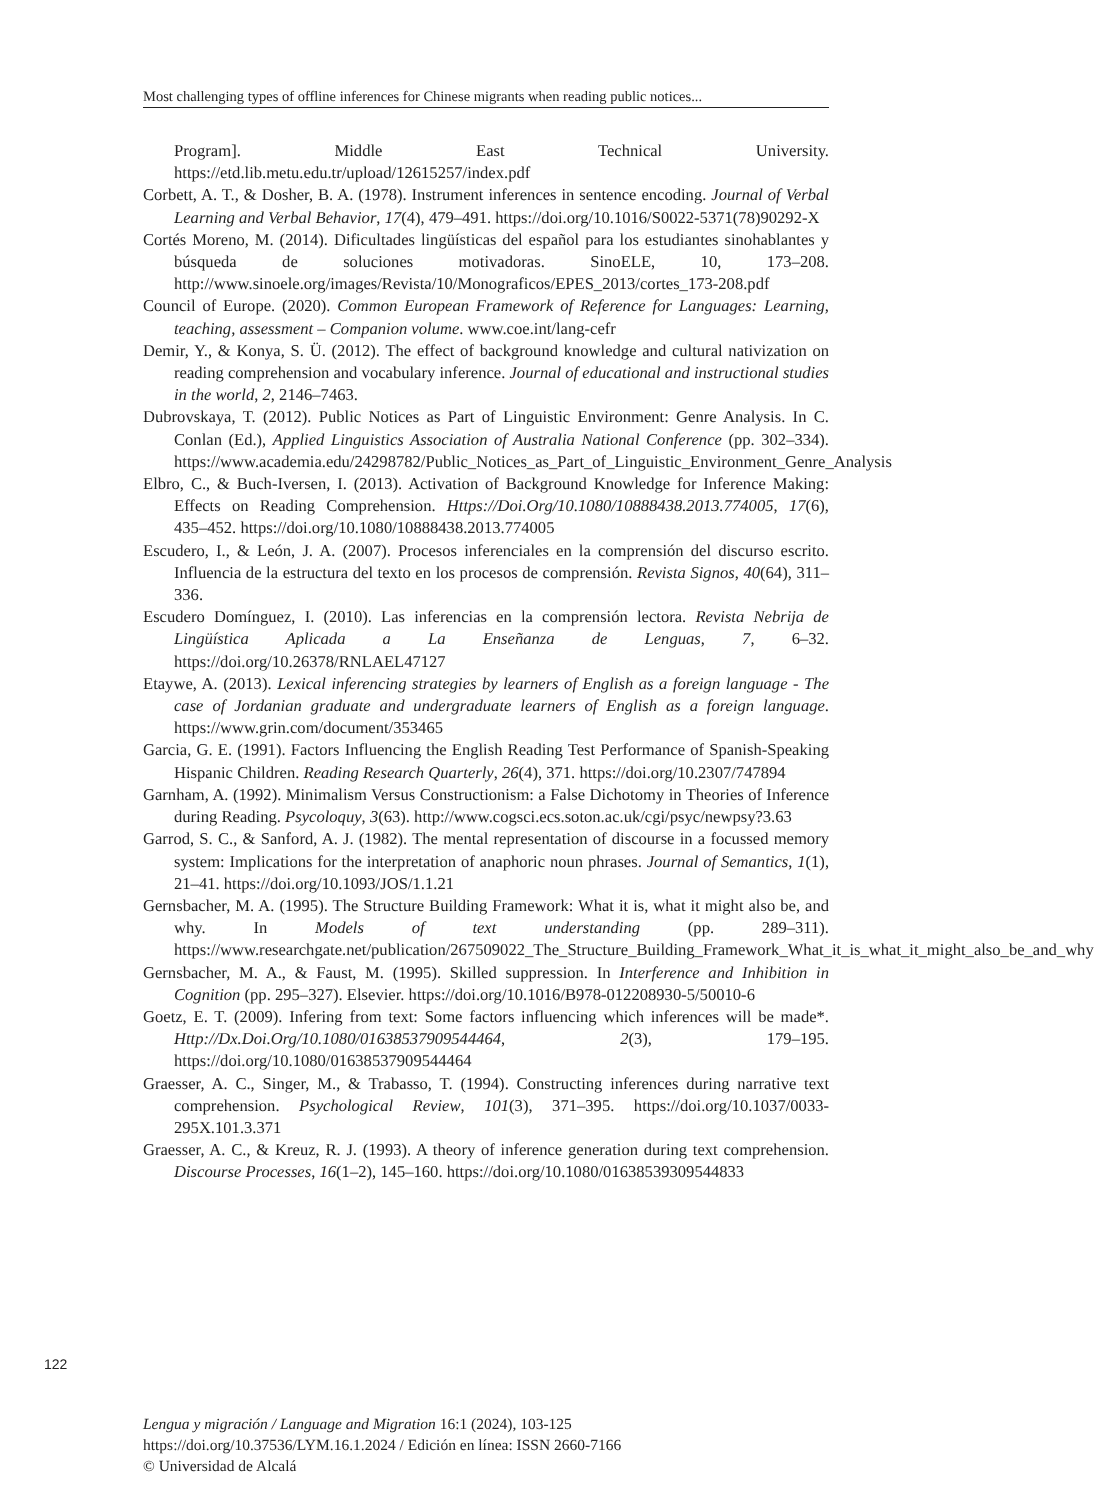Most challenging types of offline inferences for Chinese migrants when reading public notices...
Program]. Middle East Technical University. https://etd.lib.metu.edu.tr/upload/12615257/index.pdf
Corbett, A. T., & Dosher, B. A. (1978). Instrument inferences in sentence encoding. Journal of Verbal Learning and Verbal Behavior, 17(4), 479–491. https://doi.org/10.1016/S0022-5371(78)90292-X
Cortés Moreno, M. (2014). Dificultades lingüísticas del español para los estudiantes sinohablantes y búsqueda de soluciones motivadoras. SinoELE, 10, 173–208. http://www.sinoele.org/images/Revista/10/Monograficos/EPES_2013/cortes_173-208.pdf
Council of Europe. (2020). Common European Framework of Reference for Languages: Learning, teaching, assessment – Companion volume. www.coe.int/lang-cefr
Demir, Y., & Konya, S. Ü. (2012). The effect of background knowledge and cultural nativization on reading comprehension and vocabulary inference. Journal of educational and instructional studies in the world, 2, 2146–7463.
Dubrovskaya, T. (2012). Public Notices as Part of Linguistic Environment: Genre Analysis. In C. Conlan (Ed.), Applied Linguistics Association of Australia National Conference (pp. 302–334). https://www.academia.edu/24298782/Public_Notices_as_Part_of_Linguistic_Environment_Genre_Analysis
Elbro, C., & Buch-Iversen, I. (2013). Activation of Background Knowledge for Inference Making: Effects on Reading Comprehension. Https://Doi.Org/10.1080/10888438.2013.774005, 17(6), 435–452. https://doi.org/10.1080/10888438.2013.774005
Escudero, I., & León, J. A. (2007). Procesos inferenciales en la comprensión del discurso escrito. Influencia de la estructura del texto en los procesos de comprensión. Revista Signos, 40(64), 311–336.
Escudero Domínguez, I. (2010). Las inferencias en la comprensión lectora. Revista Nebrija de Lingüística Aplicada a La Enseñanza de Lenguas, 7, 6–32. https://doi.org/10.26378/RNLAEL47127
Etaywe, A. (2013). Lexical inferencing strategies by learners of English as a foreign language - The case of Jordanian graduate and undergraduate learners of English as a foreign language. https://www.grin.com/document/353465
Garcia, G. E. (1991). Factors Influencing the English Reading Test Performance of Spanish-Speaking Hispanic Children. Reading Research Quarterly, 26(4), 371. https://doi.org/10.2307/747894
Garnham, A. (1992). Minimalism Versus Constructionism: a False Dichotomy in Theories of Inference during Reading. Psycoloquy, 3(63). http://www.cogsci.ecs.soton.ac.uk/cgi/psyc/newpsy?3.63
Garrod, S. C., & Sanford, A. J. (1982). The mental representation of discourse in a focussed memory system: Implications for the interpretation of anaphoric noun phrases. Journal of Semantics, 1(1), 21–41. https://doi.org/10.1093/JOS/1.1.21
Gernsbacher, M. A. (1995). The Structure Building Framework: What it is, what it might also be, and why. In Models of text understanding (pp. 289–311). https://www.researchgate.net/publication/267509022_The_Structure_Building_Framework_What_it_is_what_it_might_also_be_and_why
Gernsbacher, M. A., & Faust, M. (1995). Skilled suppression. In Interference and Inhibition in Cognition (pp. 295–327). Elsevier. https://doi.org/10.1016/B978-012208930-5/50010-6
Goetz, E. T. (2009). Infering from text: Some factors influencing which inferences will be made*. Http://Dx.Doi.Org/10.1080/01638537909544464, 2(3), 179–195. https://doi.org/10.1080/01638537909544464
Graesser, A. C., Singer, M., & Trabasso, T. (1994). Constructing inferences during narrative text comprehension. Psychological Review, 101(3), 371–395. https://doi.org/10.1037/0033-295X.101.3.371
Graesser, A. C., & Kreuz, R. J. (1993). A theory of inference generation during text comprehension. Discourse Processes, 16(1–2), 145–160. https://doi.org/10.1080/01638539309544833
122
Lengua y migración / Language and Migration 16:1 (2024), 103-125
https://doi.org/10.37536/LYM.16.1.2024 / Edición en línea: ISSN 2660-7166
© Universidad de Alcalá